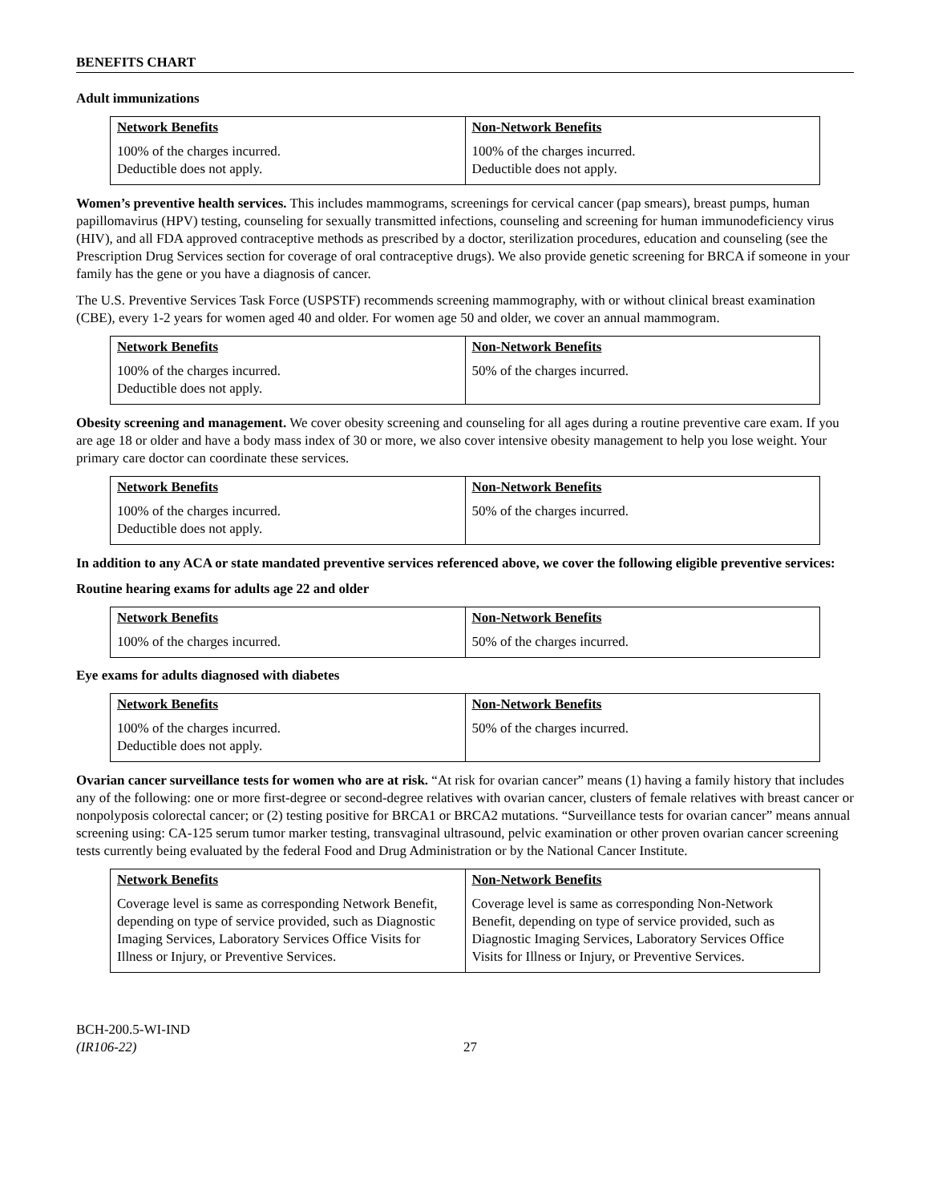BENEFITS CHART
Adult immunizations
| Network Benefits | Non-Network Benefits |
| --- | --- |
| 100% of the charges incurred. Deductible does not apply. | 100% of the charges incurred. Deductible does not apply. |
Women’s preventive health services. This includes mammograms, screenings for cervical cancer (pap smears), breast pumps, human papillomavirus (HPV) testing, counseling for sexually transmitted infections, counseling and screening for human immunodeficiency virus (HIV), and all FDA approved contraceptive methods as prescribed by a doctor, sterilization procedures, education and counseling (see the Prescription Drug Services section for coverage of oral contraceptive drugs). We also provide genetic screening for BRCA if someone in your family has the gene or you have a diagnosis of cancer.
The U.S. Preventive Services Task Force (USPSTF) recommends screening mammography, with or without clinical breast examination (CBE), every 1-2 years for women aged 40 and older. For women age 50 and older, we cover an annual mammogram.
| Network Benefits | Non-Network Benefits |
| --- | --- |
| 100% of the charges incurred. Deductible does not apply. | 50% of the charges incurred. |
Obesity screening and management. We cover obesity screening and counseling for all ages during a routine preventive care exam. If you are age 18 or older and have a body mass index of 30 or more, we also cover intensive obesity management to help you lose weight. Your primary care doctor can coordinate these services.
| Network Benefits | Non-Network Benefits |
| --- | --- |
| 100% of the charges incurred. Deductible does not apply. | 50% of the charges incurred. |
In addition to any ACA or state mandated preventive services referenced above, we cover the following eligible preventive services:
Routine hearing exams for adults age 22 and older
| Network Benefits | Non-Network Benefits |
| --- | --- |
| 100% of the charges incurred. | 50% of the charges incurred. |
Eye exams for adults diagnosed with diabetes
| Network Benefits | Non-Network Benefits |
| --- | --- |
| 100% of the charges incurred. Deductible does not apply. | 50% of the charges incurred. |
Ovarian cancer surveillance tests for women who are at risk. “At risk for ovarian cancer” means (1) having a family history that includes any of the following: one or more first-degree or second-degree relatives with ovarian cancer, clusters of female relatives with breast cancer or nonpolyposis colorectal cancer; or (2) testing positive for BRCA1 or BRCA2 mutations. “Surveillance tests for ovarian cancer” means annual screening using: CA-125 serum tumor marker testing, transvaginal ultrasound, pelvic examination or other proven ovarian cancer screening tests currently being evaluated by the federal Food and Drug Administration or by the National Cancer Institute.
| Network Benefits | Non-Network Benefits |
| --- | --- |
| Coverage level is same as corresponding Network Benefit, depending on type of service provided, such as Diagnostic Imaging Services, Laboratory Services Office Visits for Illness or Injury, or Preventive Services. | Coverage level is same as corresponding Non-Network Benefit, depending on type of service provided, such as Diagnostic Imaging Services, Laboratory Services Office Visits for Illness or Injury, or Preventive Services. |
BCH-200.5-WI-IND
(IR106-22)
27